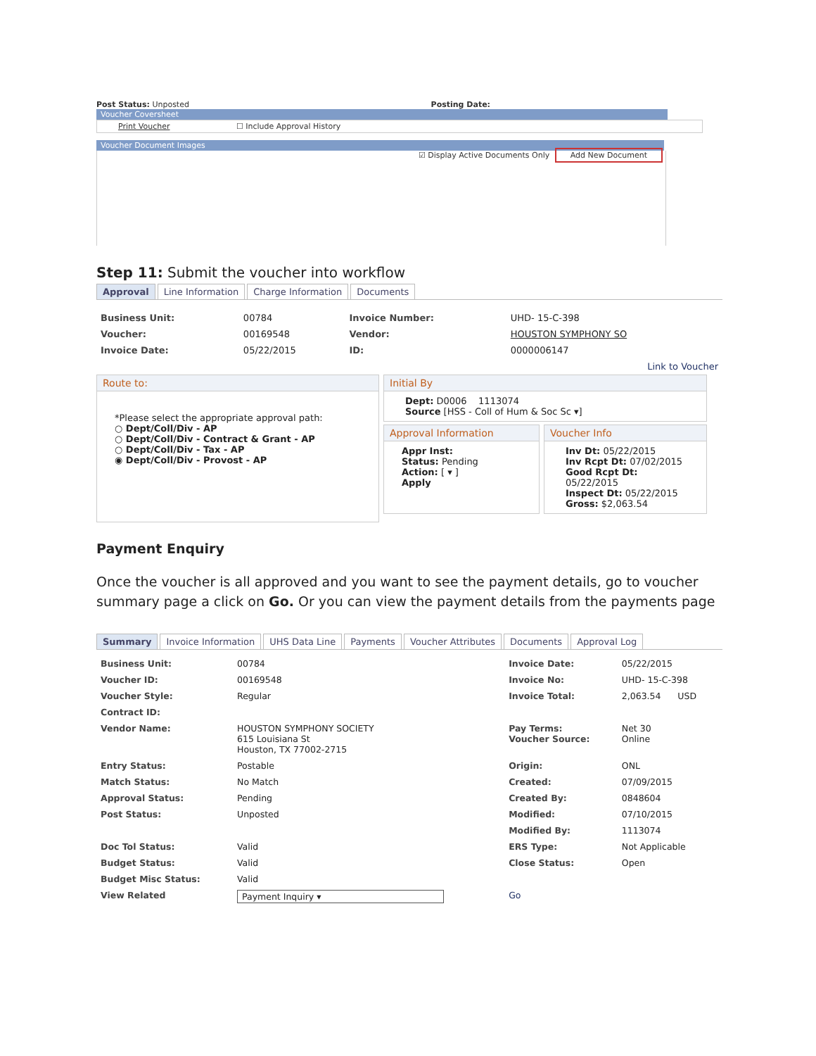Post Status: Unposted Posting Date:
Voucher Coversheet
Print Voucher ☐ Include Approval History
Voucher Document Images
☑ Display Active Documents Only Add New Document
Step 11: Submit the voucher into workflow
Approval Line Information Charge Information Documents
| Business Unit: | 00784 | Invoice Number: | UHD- 15-C-398 |
| Voucher: | 00169548 | Vendor: | HOUSTON SYMPHONY SO |
| Invoice Date: | 05/22/2015 | ID: | 0000006147 |
| Link to Voucher | | | |
Route to:
*Please select the appropriate approval path:
○ Dept/Coll/Div - AP
○ Dept/Coll/Div - Contract & Grant - AP
○ Dept/Coll/Div - Tax - AP
◉ Dept/Coll/Div - Provost - AP
Initial By
Dept: D0006 1113074
Source [HSS - Coll of Hum & Soc Sc ▾]
Approval Information
Appr Inst:
Status: Pending
Action: [ ▾ ]
Apply
Voucher Info
Inv Dt: 05/22/2015
Inv Rcpt Dt: 07/02/2015
Good Rcpt Dt: 05/22/2015
Inspect Dt: 05/22/2015
Gross: $2,063.54
Payment Enquiry
Once the voucher is all approved and you want to see the payment details, go to voucher summary page a click on Go. Or you can view the payment details from the payments page
Summary Invoice Information UHS Data Line Payments Voucher Attributes Documents Approval Log
| Business Unit: | 00784 | Invoice Date: | 05/22/2015 |
| Voucher ID: | 00169548 | Invoice No: | UHD- 15-C-398 |
| Voucher Style: | Regular | Invoice Total: | 2,063.54 USD |
| Contract ID: | | | |
| Vendor Name: | HOUSTON SYMPHONY SOCIETY 615 Louisiana St Houston, TX 77002-2715 | Pay Terms: Voucher Source: | Net 30 Online |
| Entry Status: | Postable | Origin: | ONL |
| Match Status: | No Match | Created: | 07/09/2015 |
| Approval Status: | Pending | Created By: | 0848604 |
| Post Status: | Unposted | Modified: | 07/10/2015 |
| | | Modified By: | 1113074 |
| Doc Tol Status: | Valid | ERS Type: | Not Applicable |
| Budget Status: | Valid | Close Status: | Open |
| Budget Misc Status: | Valid | | |
| View Related | Payment Inquiry ▾ | Go | |